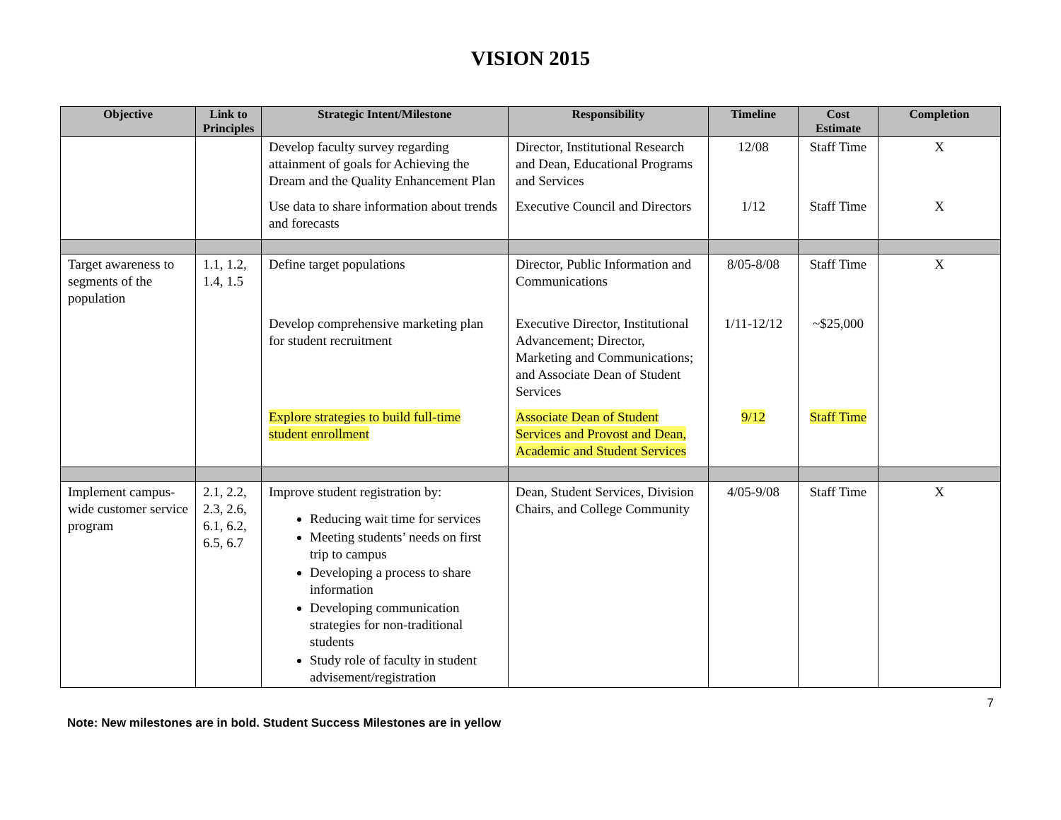VISION 2015
| Objective | Link to Principles | Strategic Intent/Milestone | Responsibility | Timeline | Cost Estimate | Completion |
| --- | --- | --- | --- | --- | --- | --- |
| | | Develop faculty survey regarding attainment of goals for Achieving the Dream and the Quality Enhancement Plan | Director, Institutional Research and Dean, Educational Programs and Services | 12/08 | Staff Time | X |
| | | Use data to share information about trends and forecasts | Executive Council and Directors | 1/12 | Staff Time | X |
| Target awareness to segments of the population | 1.1, 1.2, 1.4, 1.5 | Define target populations | Director, Public Information and Communications | 8/05-8/08 | Staff Time | X |
| | | Develop comprehensive marketing plan for student recruitment | Executive Director, Institutional Advancement; Director, Marketing and Communications; and Associate Dean of Student Services | 1/11-12/12 | ~$25,000 | |
| | | Explore strategies to build full-time student enrollment | Associate Dean of Student Services and Provost and Dean, Academic and Student Services | 9/12 | Staff Time | |
| Implement campus-wide customer service program | 2.1, 2.2, 2.3, 2.6, 6.1, 6.2, 6.5, 6.7 | Improve student registration by: Reducing wait time for services Meeting students’ needs on first trip to campus Developing a process to share information Developing communication strategies for non-traditional students Study role of faculty in student advisement/registration | Dean, Student Services, Division Chairs, and College Community | 4/05-9/08 | Staff Time | X |
7
Note: New milestones are in bold. Student Success Milestones are in yellow